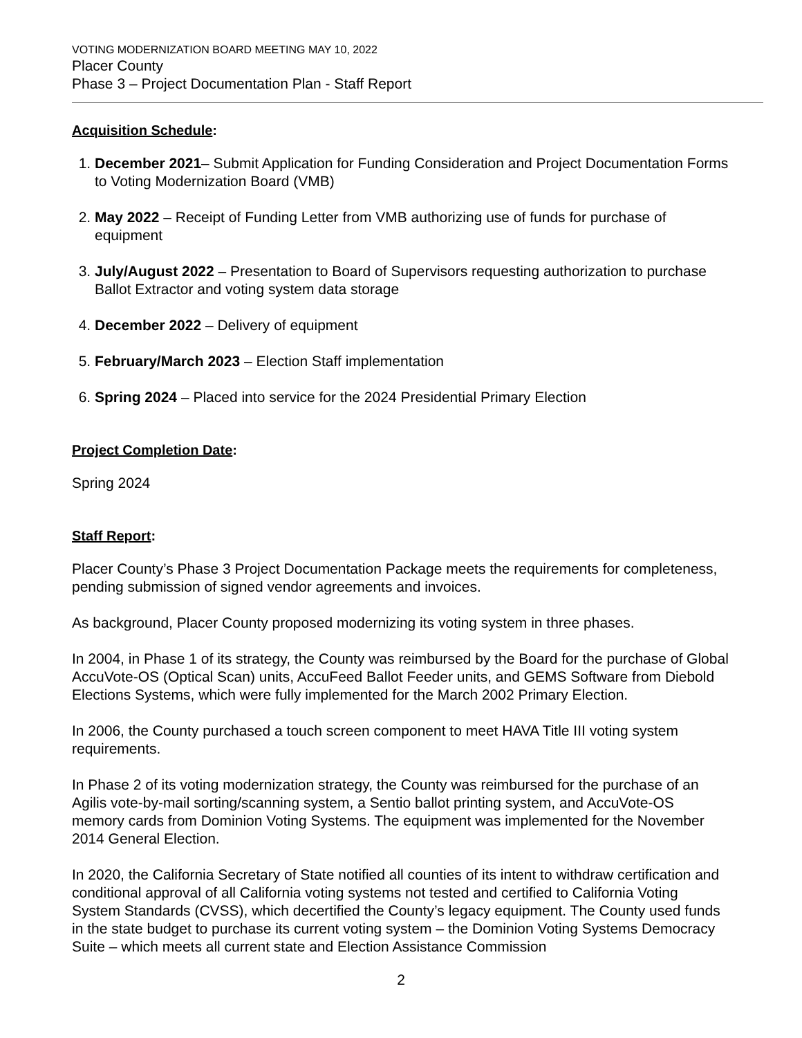VOTING MODERNIZATION BOARD MEETING MAY 10, 2022
Placer County
Phase 3 – Project Documentation Plan - Staff Report
Acquisition Schedule:
1. December 2021– Submit Application for Funding Consideration and Project Documentation Forms to Voting Modernization Board (VMB)
2. May 2022 – Receipt of Funding Letter from VMB authorizing use of funds for purchase of equipment
3. July/August 2022 – Presentation to Board of Supervisors requesting authorization to purchase Ballot Extractor and voting system data storage
4. December 2022 – Delivery of equipment
5. February/March 2023 – Election Staff implementation
6. Spring 2024 – Placed into service for the 2024 Presidential Primary Election
Project Completion Date:
Spring 2024
Staff Report:
Placer County’s Phase 3 Project Documentation Package meets the requirements for completeness, pending submission of signed vendor agreements and invoices.
As background, Placer County proposed modernizing its voting system in three phases.
In 2004, in Phase 1 of its strategy, the County was reimbursed by the Board for the purchase of Global AccuVote-OS (Optical Scan) units, AccuFeed Ballot Feeder units, and GEMS Software from Diebold Elections Systems, which were fully implemented for the March 2002 Primary Election.
In 2006, the County purchased a touch screen component to meet HAVA Title III voting system requirements.
In Phase 2 of its voting modernization strategy, the County was reimbursed for the purchase of an Agilis vote-by-mail sorting/scanning system, a Sentio ballot printing system, and AccuVote-OS memory cards from Dominion Voting Systems. The equipment was implemented for the November 2014 General Election.
In 2020, the California Secretary of State notified all counties of its intent to withdraw certification and conditional approval of all California voting systems not tested and certified to California Voting System Standards (CVSS), which decertified the County’s legacy equipment. The County used funds in the state budget to purchase its current voting system – the Dominion Voting Systems Democracy Suite – which meets all current state and Election Assistance Commission
2